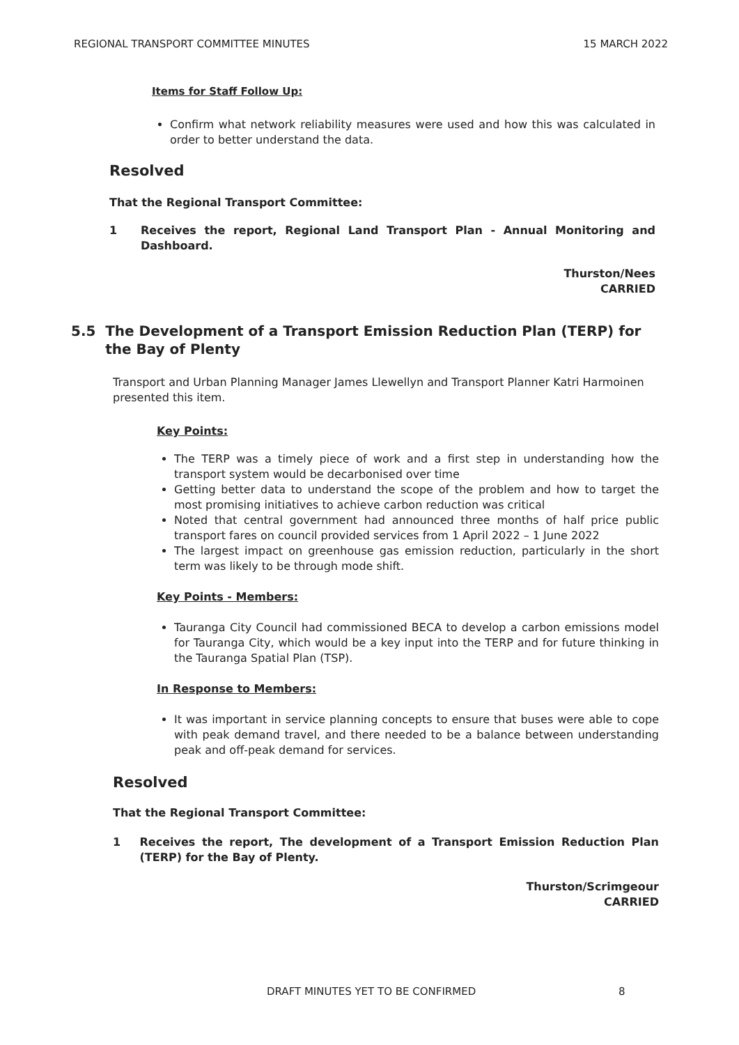REGIONAL TRANSPORT COMMITTEE MINUTES 15 MARCH 2022
Items for Staff Follow Up:
Confirm what network reliability measures were used and how this was calculated in order to better understand the data.
Resolved
That the Regional Transport Committee:
1 Receives the report, Regional Land Transport Plan - Annual Monitoring and Dashboard.
Thurston/Nees
CARRIED
5.5 The Development of a Transport Emission Reduction Plan (TERP) for the Bay of Plenty
Transport and Urban Planning Manager James Llewellyn and Transport Planner Katri Harmoinen presented this item.
Key Points:
The TERP was a timely piece of work and a first step in understanding how the transport system would be decarbonised over time
Getting better data to understand the scope of the problem and how to target the most promising initiatives to achieve carbon reduction was critical
Noted that central government had announced three months of half price public transport fares on council provided services from 1 April 2022 – 1 June 2022
The largest impact on greenhouse gas emission reduction, particularly in the short term was likely to be through mode shift.
Key Points - Members:
Tauranga City Council had commissioned BECA to develop a carbon emissions model for Tauranga City, which would be a key input into the TERP and for future thinking in the Tauranga Spatial Plan (TSP).
In Response to Members:
It was important in service planning concepts to ensure that buses were able to cope with peak demand travel, and there needed to be a balance between understanding peak and off-peak demand for services.
Resolved
That the Regional Transport Committee:
1 Receives the report, The development of a Transport Emission Reduction Plan (TERP) for the Bay of Plenty.
Thurston/Scrimgeour
CARRIED
DRAFT MINUTES YET TO BE CONFIRMED 8